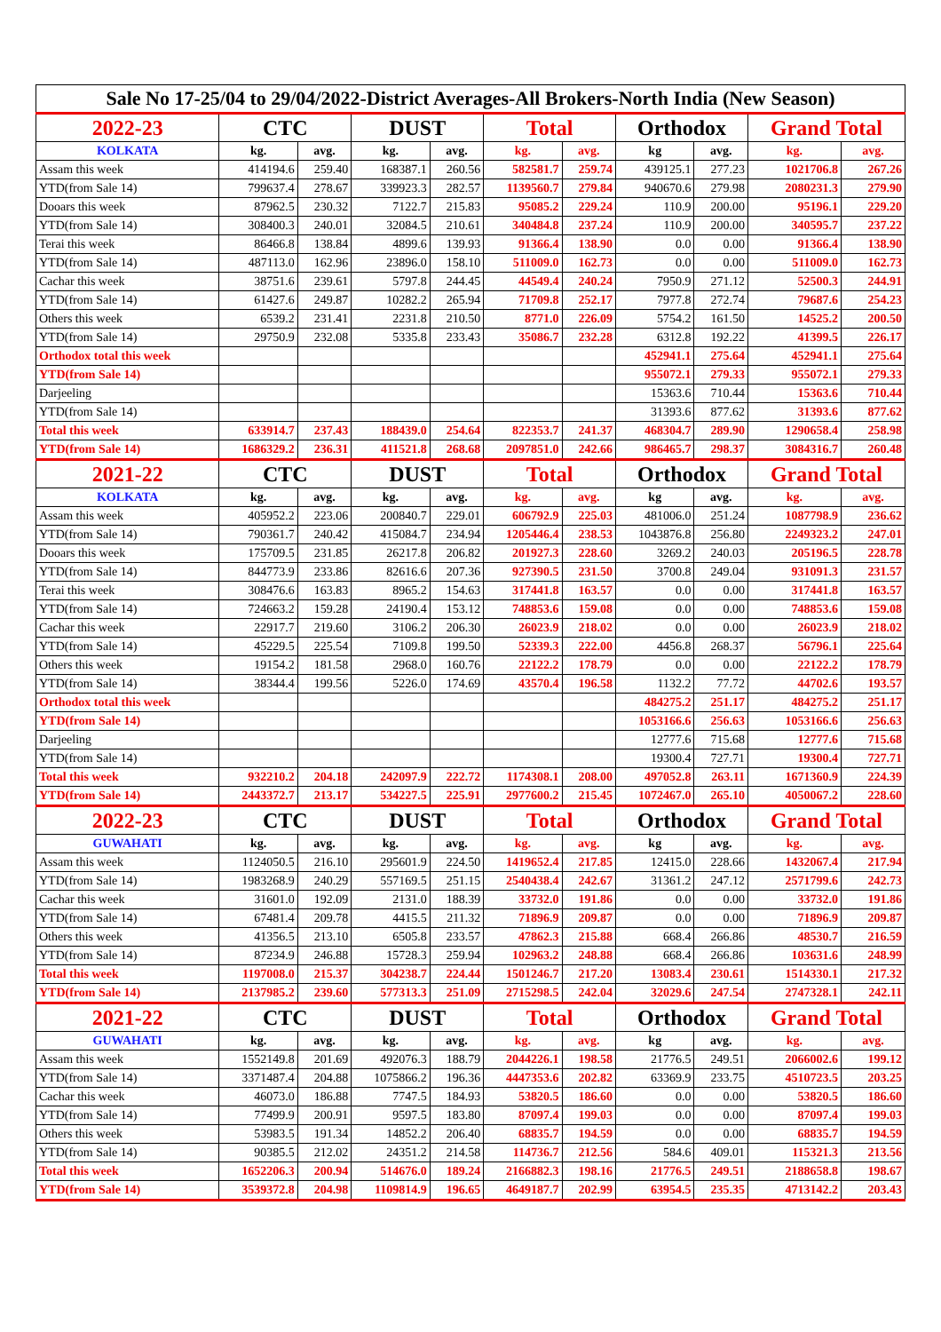| Sale No 17-25/04 to 29/04/2022-District Averages-All Brokers-North India (New Season) | | | | | | | | | | |
| 2022-23 | CTC | | DUST | | Total | | Orthodox | | Grand Total | |
| KOLKATA | kg. | avg. | kg. | avg. | kg. | avg. | kg | avg. | kg. | avg. |
| Assam this week | 414194.6 | 259.40 | 168387.1 | 260.56 | 582581.7 | 259.74 | 439125.1 | 277.23 | 1021706.8 | 267.26 |
| YTD(from Sale 14) | 799637.4 | 278.67 | 339923.3 | 282.57 | 1139560.7 | 279.84 | 940670.6 | 279.98 | 2080231.3 | 279.90 |
| Dooars this week | 87962.5 | 230.32 | 7122.7 | 215.83 | 95085.2 | 229.24 | 110.9 | 200.00 | 95196.1 | 229.20 |
| YTD(from Sale 14) | 308400.3 | 240.01 | 32084.5 | 210.61 | 340484.8 | 237.24 | 110.9 | 200.00 | 340595.7 | 237.22 |
| Terai this week | 86466.8 | 138.84 | 4899.6 | 139.93 | 91366.4 | 138.90 | 0.0 | 0.00 | 91366.4 | 138.90 |
| YTD(from Sale 14) | 487113.0 | 162.96 | 23896.0 | 158.10 | 511009.0 | 162.73 | 0.0 | 0.00 | 511009.0 | 162.73 |
| Cachar this week | 38751.6 | 239.61 | 5797.8 | 244.45 | 44549.4 | 240.24 | 7950.9 | 271.12 | 52500.3 | 244.91 |
| YTD(from Sale 14) | 61427.6 | 249.87 | 10282.2 | 265.94 | 71709.8 | 252.17 | 7977.8 | 272.74 | 79687.6 | 254.23 |
| Others this week | 6539.2 | 231.41 | 2231.8 | 210.50 | 8771.0 | 226.09 | 5754.2 | 161.50 | 14525.2 | 200.50 |
| YTD(from Sale 14) | 29750.9 | 232.08 | 5335.8 | 233.43 | 35086.7 | 232.28 | 6312.8 | 192.22 | 41399.5 | 226.17 |
| Orthodox total this week | | | | | | | 452941.1 | 275.64 | 452941.1 | 275.64 |
| YTD(from Sale 14) | | | | | | | 955072.1 | 279.33 | 955072.1 | 279.33 |
| Darjeeling | | | | | | | 15363.6 | 710.44 | 15363.6 | 710.44 |
| YTD(from Sale 14) | | | | | | | 31393.6 | 877.62 | 31393.6 | 877.62 |
| Total this week | 633914.7 | 237.43 | 188439.0 | 254.64 | 822353.7 | 241.37 | 468304.7 | 289.90 | 1290658.4 | 258.98 |
| YTD(from Sale 14) | 1686329.2 | 236.31 | 411521.8 | 268.68 | 2097851.0 | 242.66 | 986465.7 | 298.37 | 3084316.7 | 260.48 |
| 2021-22 | CTC | | DUST | | Total | | Orthodox | | Grand Total | |
| KOLKATA | kg. | avg. | kg. | avg. | kg. | avg. | kg | avg. | kg. | avg. |
| Assam this week | 405952.2 | 223.06 | 200840.7 | 229.01 | 606792.9 | 225.03 | 481006.0 | 251.24 | 1087798.9 | 236.62 |
| YTD(from Sale 14) | 790361.7 | 240.42 | 415084.7 | 234.94 | 1205446.4 | 238.53 | 1043876.8 | 256.80 | 2249323.2 | 247.01 |
| Dooars this week | 175709.5 | 231.85 | 26217.8 | 206.82 | 201927.3 | 228.60 | 3269.2 | 240.03 | 205196.5 | 228.78 |
| YTD(from Sale 14) | 844773.9 | 233.86 | 82616.6 | 207.36 | 927390.5 | 231.50 | 3700.8 | 249.04 | 931091.3 | 231.57 |
| Terai this week | 308476.6 | 163.83 | 8965.2 | 154.63 | 317441.8 | 163.57 | 0.0 | 0.00 | 317441.8 | 163.57 |
| YTD(from Sale 14) | 724663.2 | 159.28 | 24190.4 | 153.12 | 748853.6 | 159.08 | 0.0 | 0.00 | 748853.6 | 159.08 |
| Cachar this week | 22917.7 | 219.60 | 3106.2 | 206.30 | 26023.9 | 218.02 | 0.0 | 0.00 | 26023.9 | 218.02 |
| YTD(from Sale 14) | 45229.5 | 225.54 | 7109.8 | 199.50 | 52339.3 | 222.00 | 4456.8 | 268.37 | 56796.1 | 225.64 |
| Others this week | 19154.2 | 181.58 | 2968.0 | 160.76 | 22122.2 | 178.79 | 0.0 | 0.00 | 22122.2 | 178.79 |
| YTD(from Sale 14) | 38344.4 | 199.56 | 5226.0 | 174.69 | 43570.4 | 196.58 | 1132.2 | 77.72 | 44702.6 | 193.57 |
| Orthodox total this week | | | | | | | 484275.2 | 251.17 | 484275.2 | 251.17 |
| YTD(from Sale 14) | | | | | | | 1053166.6 | 256.63 | 1053166.6 | 256.63 |
| Darjeeling | | | | | | | 12777.6 | 715.68 | 12777.6 | 715.68 |
| YTD(from Sale 14) | | | | | | | 19300.4 | 727.71 | 19300.4 | 727.71 |
| Total this week | 932210.2 | 204.18 | 242097.9 | 222.72 | 1174308.1 | 208.00 | 497052.8 | 263.11 | 1671360.9 | 224.39 |
| YTD(from Sale 14) | 2443372.7 | 213.17 | 534227.5 | 225.91 | 2977600.2 | 215.45 | 1072467.0 | 265.10 | 4050067.2 | 228.60 |
| 2022-23 | CTC | | DUST | | Total | | Orthodox | | Grand Total | |
| GUWAHATI | kg. | avg. | kg. | avg. | kg. | avg. | kg | avg. | kg. | avg. |
| Assam this week | 1124050.5 | 216.10 | 295601.9 | 224.50 | 1419652.4 | 217.85 | 12415.0 | 228.66 | 1432067.4 | 217.94 |
| YTD(from Sale 14) | 1983268.9 | 240.29 | 557169.5 | 251.15 | 2540438.4 | 242.67 | 31361.2 | 247.12 | 2571799.6 | 242.73 |
| Cachar this week | 31601.0 | 192.09 | 2131.0 | 188.39 | 33732.0 | 191.86 | 0.0 | 0.00 | 33732.0 | 191.86 |
| YTD(from Sale 14) | 67481.4 | 209.78 | 4415.5 | 211.32 | 71896.9 | 209.87 | 0.0 | 0.00 | 71896.9 | 209.87 |
| Others this week | 41356.5 | 213.10 | 6505.8 | 233.57 | 47862.3 | 215.88 | 668.4 | 266.86 | 48530.7 | 216.59 |
| YTD(from Sale 14) | 87234.9 | 246.88 | 15728.3 | 259.94 | 102963.2 | 248.88 | 668.4 | 266.86 | 103631.6 | 248.99 |
| Total this week | 1197008.0 | 215.37 | 304238.7 | 224.44 | 1501246.7 | 217.20 | 13083.4 | 230.61 | 1514330.1 | 217.32 |
| YTD(from Sale 14) | 2137985.2 | 239.60 | 577313.3 | 251.09 | 2715298.5 | 242.04 | 32029.6 | 247.54 | 2747328.1 | 242.11 |
| 2021-22 | CTC | | DUST | | Total | | Orthodox | | Grand Total | |
| GUWAHATI | kg. | avg. | kg. | avg. | kg. | avg. | kg | avg. | kg. | avg. |
| Assam this week | 1552149.8 | 201.69 | 492076.3 | 188.79 | 2044226.1 | 198.58 | 21776.5 | 249.51 | 2066002.6 | 199.12 |
| YTD(from Sale 14) | 3371487.4 | 204.88 | 1075866.2 | 196.36 | 4447353.6 | 202.82 | 63369.9 | 233.75 | 4510723.5 | 203.25 |
| Cachar this week | 46073.0 | 186.88 | 7747.5 | 184.93 | 53820.5 | 186.60 | 0.0 | 0.00 | 53820.5 | 186.60 |
| YTD(from Sale 14) | 77499.9 | 200.91 | 9597.5 | 183.80 | 87097.4 | 199.03 | 0.0 | 0.00 | 87097.4 | 199.03 |
| Others this week | 53983.5 | 191.34 | 14852.2 | 206.40 | 68835.7 | 194.59 | 0.0 | 0.00 | 68835.7 | 194.59 |
| YTD(from Sale 14) | 90385.5 | 212.02 | 24351.2 | 214.58 | 114736.7 | 212.56 | 584.6 | 409.01 | 115321.3 | 213.56 |
| Total this week | 1652206.3 | 200.94 | 514676.0 | 189.24 | 2166882.3 | 198.16 | 21776.5 | 249.51 | 2188658.8 | 198.67 |
| YTD(from Sale 14) | 3539372.8 | 204.98 | 1109814.9 | 196.65 | 4649187.7 | 202.99 | 63954.5 | 235.35 | 4713142.2 | 203.43 |